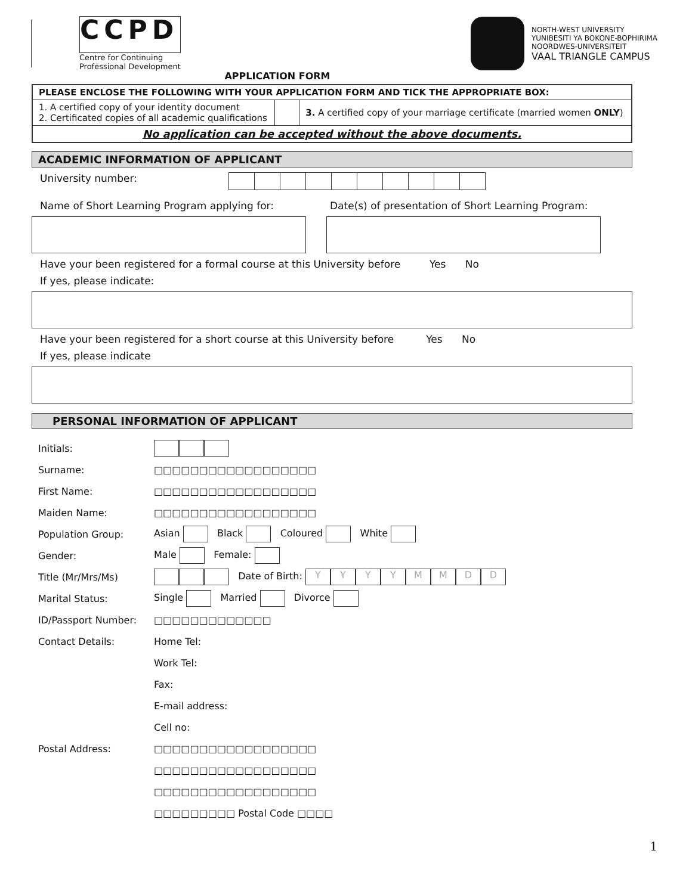CCPD
Centre for Continuing
Professional Development
NORTH-WEST UNIVERSITY
YUNIBESITI YA BOKONE-BOPHIRIMA
NOORDWES-UNIVERSITEIT
VAAL TRIANGLE CAMPUS
APPLICATION FORM
| PLEASE ENCLOSE THE FOLLOWING WITH YOUR APPLICATION FORM AND TICK THE APPROPRIATE BOX: | | |
| 1. A certified copy of your identity document 2. Certificated copies of all academic qualifications | | 3. A certified copy of your marriage certificate (married women ONLY ) |
| No application can be accepted without the above documents. | | |
ACADEMIC INFORMATION OF APPLICANT
University number:
Name of Short Learning Program applying for: Date(s) of presentation of Short Learning Program:
Have your been registered for a formal course at this University before Yes No
If yes, please indicate:
Have your been registered for a short course at this University before Yes No
If yes, please indicate
PERSONAL INFORMATION OF APPLICANT
| Initials: | |
| Surname: | □□□□□□□□□□□□□□□□□□ |
| First Name: | □□□□□□□□□□□□□□□□□□ |
| Maiden Name: | □□□□□□□□□□□□□□□□□□ |
| Population Group: | Asian Black Coloured White |
| Gender: | Male Female: |
| Title (Mr/Mrs/Ms) | Date of Birth: Y Y Y Y M M D D |
| Marital Status: | Single Married Divorce |
| ID/Passport Number: | □□□□□□□□□□□□□ |
| Contact Details: | Home Tel: |
| | Work Tel: |
| | Fax: |
| | E-mail address: |
| | Cell no: |
| Postal Address: | □□□□□□□□□□□□□□□□□□ |
| | □□□□□□□□□□□□□□□□□□ |
| | □□□□□□□□□□□□□□□□□□ |
| | □□□□□□□□□ Postal Code □□□□ |
1